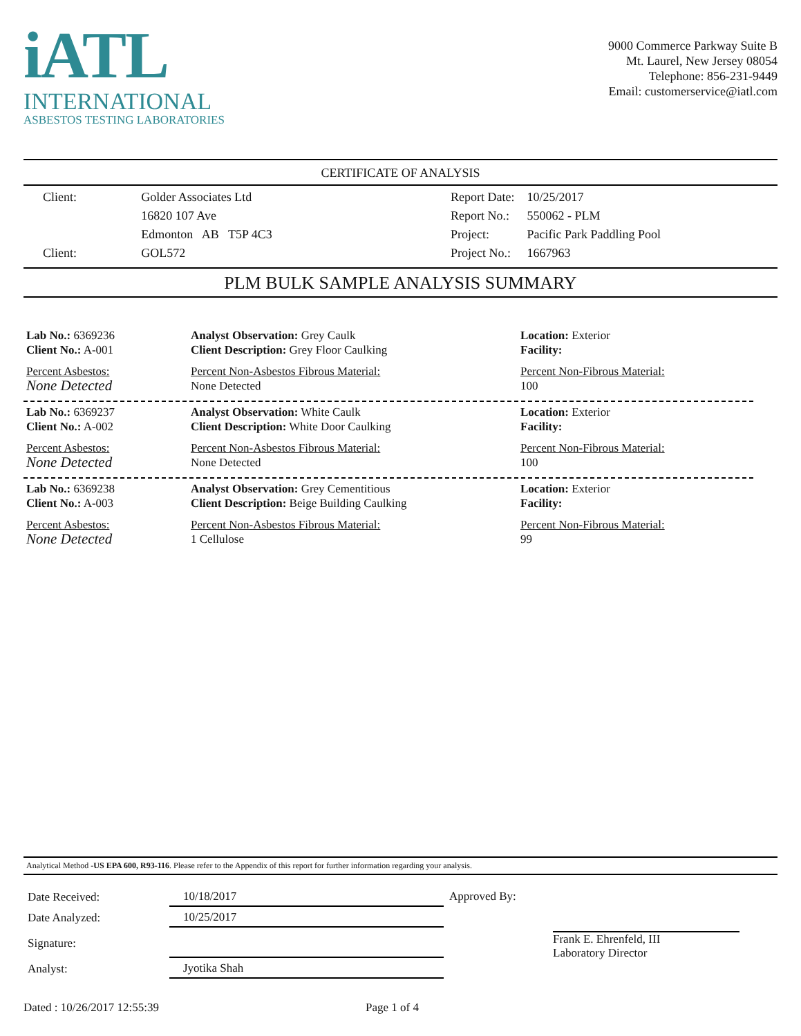iATL
INTERNATIONAL
ASBESTOS TESTING LABORATORIES
9000 Commerce Parkway Suite B
Mt. Laurel, New Jersey 08054
Telephone: 856-231-9449
Email: customerservice@iatl.com
CERTIFICATE OF ANALYSIS
| Client: | Golder Associates Ltd |
| | 16820 107 Ave |
| | Edmonton AB T5P 4C3 |
| Client: | GOL572 |
| Report Date: | 10/25/2017 |
| Report No.: | 550062 - PLM |
| Project: | Pacific Park Paddling Pool |
| Project No.: | 1667963 |
PLM BULK SAMPLE ANALYSIS SUMMARY
Lab No.: 6369236
Client No.: A-001
Percent Asbestos:
None Detected
Analyst Observation: Grey Caulk
Client Description: Grey Floor Caulking
Percent Non-Asbestos Fibrous Material:
None Detected
Location: Exterior
Facility:
Percent Non-Fibrous Material:
100
Lab No.: 6369237
Client No.: A-002
Percent Asbestos:
None Detected
Analyst Observation: White Caulk
Client Description: White Door Caulking
Percent Non-Asbestos Fibrous Material:
None Detected
Location: Exterior
Facility:
Percent Non-Fibrous Material:
100
Lab No.: 6369238
Client No.: A-003
Percent Asbestos:
None Detected
Analyst Observation: Grey Cementitious
Client Description: Beige Building Caulking
Percent Non-Asbestos Fibrous Material:
1 Cellulose
Location: Exterior
Facility:
Percent Non-Fibrous Material:
99
Analytical Method -US EPA 600, R93-116. Please refer to the Appendix of this report for further information regarding your analysis.
| Date Received: | 10/18/2017 |
| Date Analyzed: | 10/25/2017 |
| Signature: | |
| Analyst: | Jyotika Shah |
| Approved By: | Frank E. Ehrenfeld, III Laboratory Director |
Dated : 10/26/2017 12:55:39 Page 1 of 4